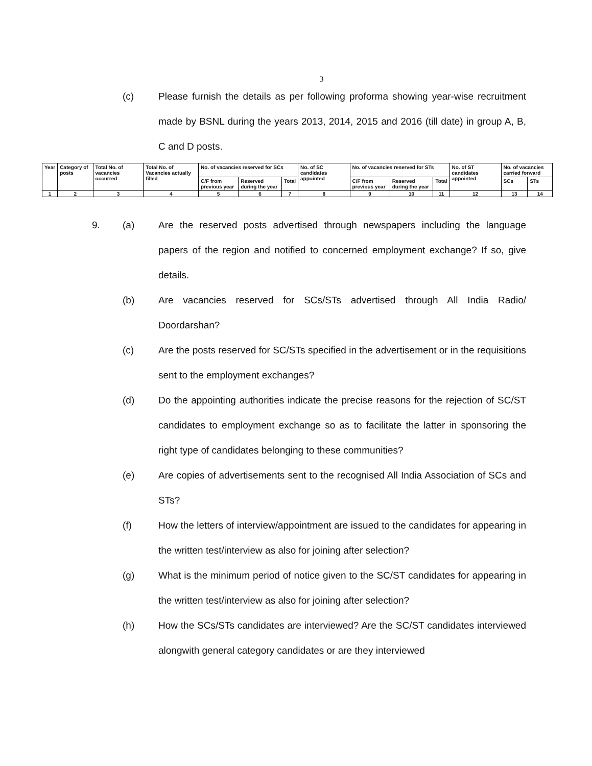3
(c) Please furnish the details as per following proforma showing year-wise recruitment made by BSNL during the years 2013, 2014, 2015 and 2016 (till date) in group A, B, C and D posts.
| Year | Category of posts | Total No. of vacancies occurred | Total No. of Vacancies actually filled | No. of vacancies reserved for SCs | | | No. of SC candidates appointed | No. of vacancies reserved for STs | | | No. of ST candidates appointed | No. of vacancies carried forward | |
| | | | | C/F from previous year | Reserved during the year | Total | | C/F from previous year | Reserved during the year | Total | | SCs | STs |
| 1 | 2 | 3 | 4 | 5 | 6 | 7 | 8 | 9 | 10 | 11 | 12 | 13 | 14 |
9. (a) Are the reserved posts advertised through newspapers including the language papers of the region and notified to concerned employment exchange? If so, give details.
(b) Are vacancies reserved for SCs/STs advertised through All India Radio/ Doordarshan?
(c) Are the posts reserved for SC/STs specified in the advertisement or in the requisitions sent to the employment exchanges?
(d) Do the appointing authorities indicate the precise reasons for the rejection of SC/ST candidates to employment exchange so as to facilitate the latter in sponsoring the right type of candidates belonging to these communities?
(e) Are copies of advertisements sent to the recognised All India Association of SCs and STs?
(f) How the letters of interview/appointment are issued to the candidates for appearing in the written test/interview as also for joining after selection?
(g) What is the minimum period of notice given to the SC/ST candidates for appearing in the written test/interview as also for joining after selection?
(h) How the SCs/STs candidates are interviewed? Are the SC/ST candidates interviewed alongwith general category candidates or are they interviewed